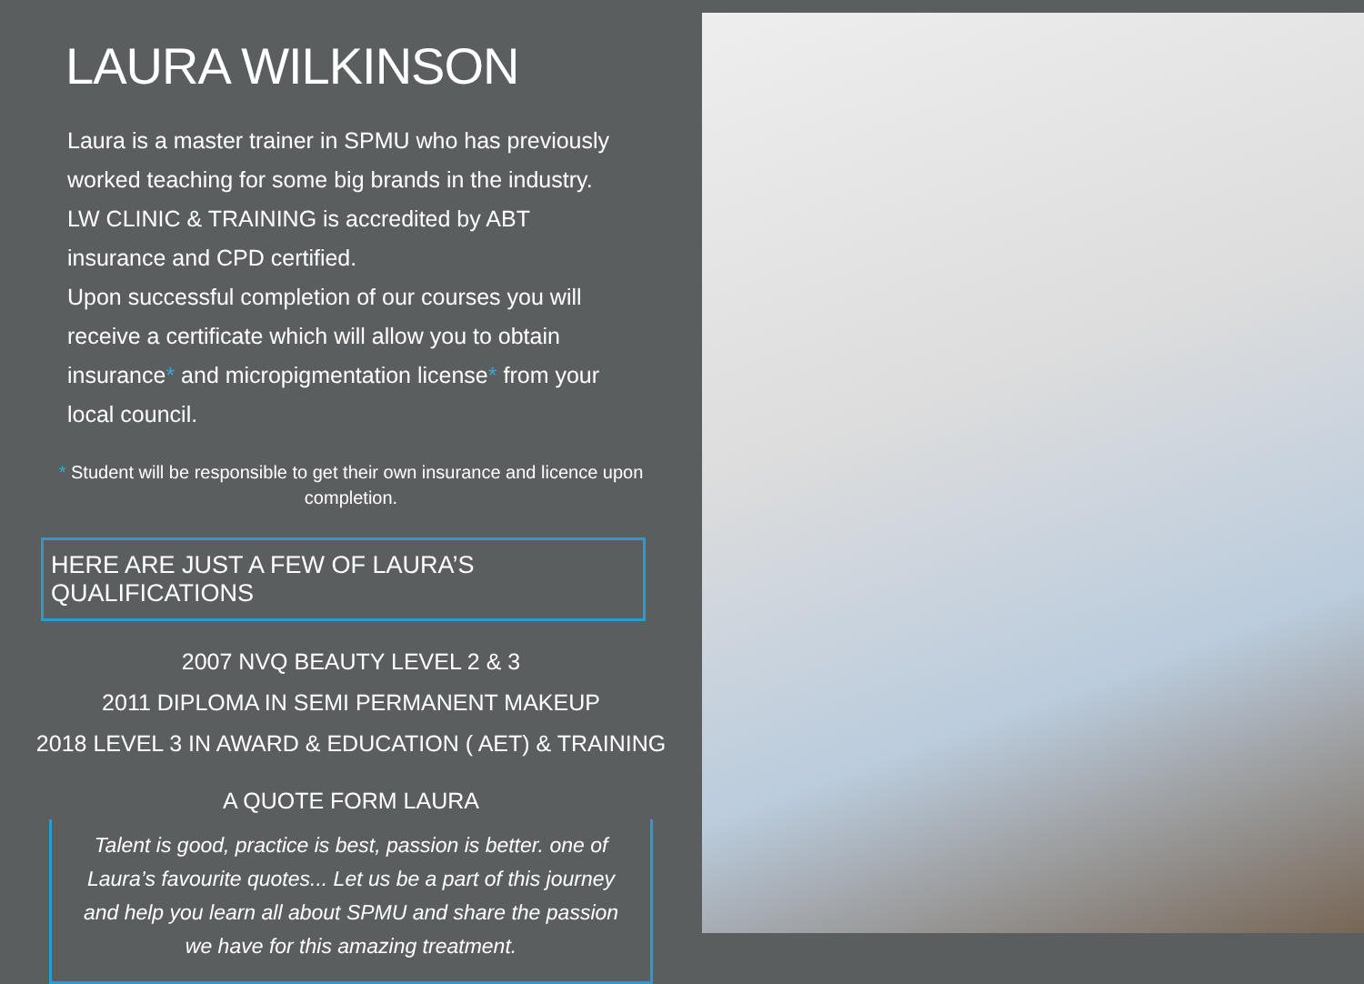LAURA WILKINSON
Laura is a master trainer in SPMU who has previously worked teaching for some big brands in the industry. LW CLINIC & TRAINING is accredited by ABT insurance and CPD certified.
Upon successful completion of our courses you will receive a certificate which will allow you to obtain insurance* and micropigmentation license* from your local council.
* Student will be responsible to get their own insurance and licence upon completion.
HERE ARE JUST A FEW OF LAURA’S QUALIFICATIONS
2007 NVQ BEAUTY LEVEL 2 & 3
2011 DIPLOMA IN SEMI PERMANENT MAKEUP
2018 LEVEL 3 IN AWARD & EDUCATION ( AET) & TRAINING
A QUOTE FORM LAURA
Talent is good, practice is best, passion is better. one of Laura’s favourite quotes... Let us be a part of this journey and help you learn all about SPMU and share the passion we have for this amazing treatment.